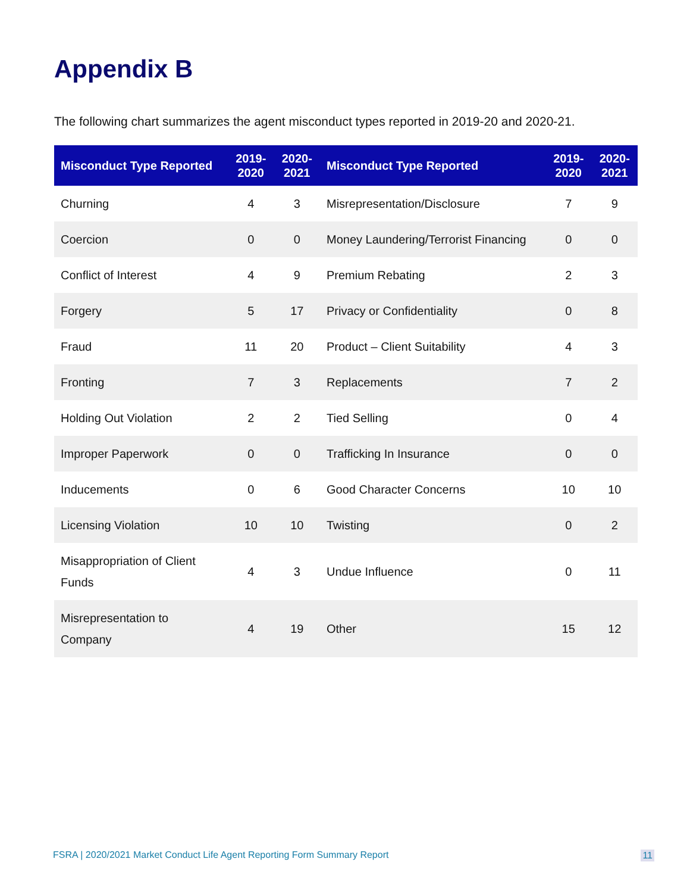Appendix B
The following chart summarizes the agent misconduct types reported in 2019-20 and 2020-21.
| Misconduct Type Reported | 2019- 2020 | 2020- 2021 | Misconduct Type Reported | 2019- 2020 | 2020- 2021 |
| --- | --- | --- | --- | --- | --- |
| Churning | 4 | 3 | Misrepresentation/Disclosure | 7 | 9 |
| Coercion | 0 | 0 | Money Laundering/Terrorist Financing | 0 | 0 |
| Conflict of Interest | 4 | 9 | Premium Rebating | 2 | 3 |
| Forgery | 5 | 17 | Privacy or Confidentiality | 0 | 8 |
| Fraud | 11 | 20 | Product – Client Suitability | 4 | 3 |
| Fronting | 7 | 3 | Replacements | 7 | 2 |
| Holding Out Violation | 2 | 2 | Tied Selling | 0 | 4 |
| Improper Paperwork | 0 | 0 | Trafficking In Insurance | 0 | 0 |
| Inducements | 0 | 6 | Good Character Concerns | 10 | 10 |
| Licensing Violation | 10 | 10 | Twisting | 0 | 2 |
| Misappropriation of Client Funds | 4 | 3 | Undue Influence | 0 | 11 |
| Misrepresentation to Company | 4 | 19 | Other | 15 | 12 |
FSRA | 2020/2021 Market Conduct Life Agent Reporting Form Summary Report 11